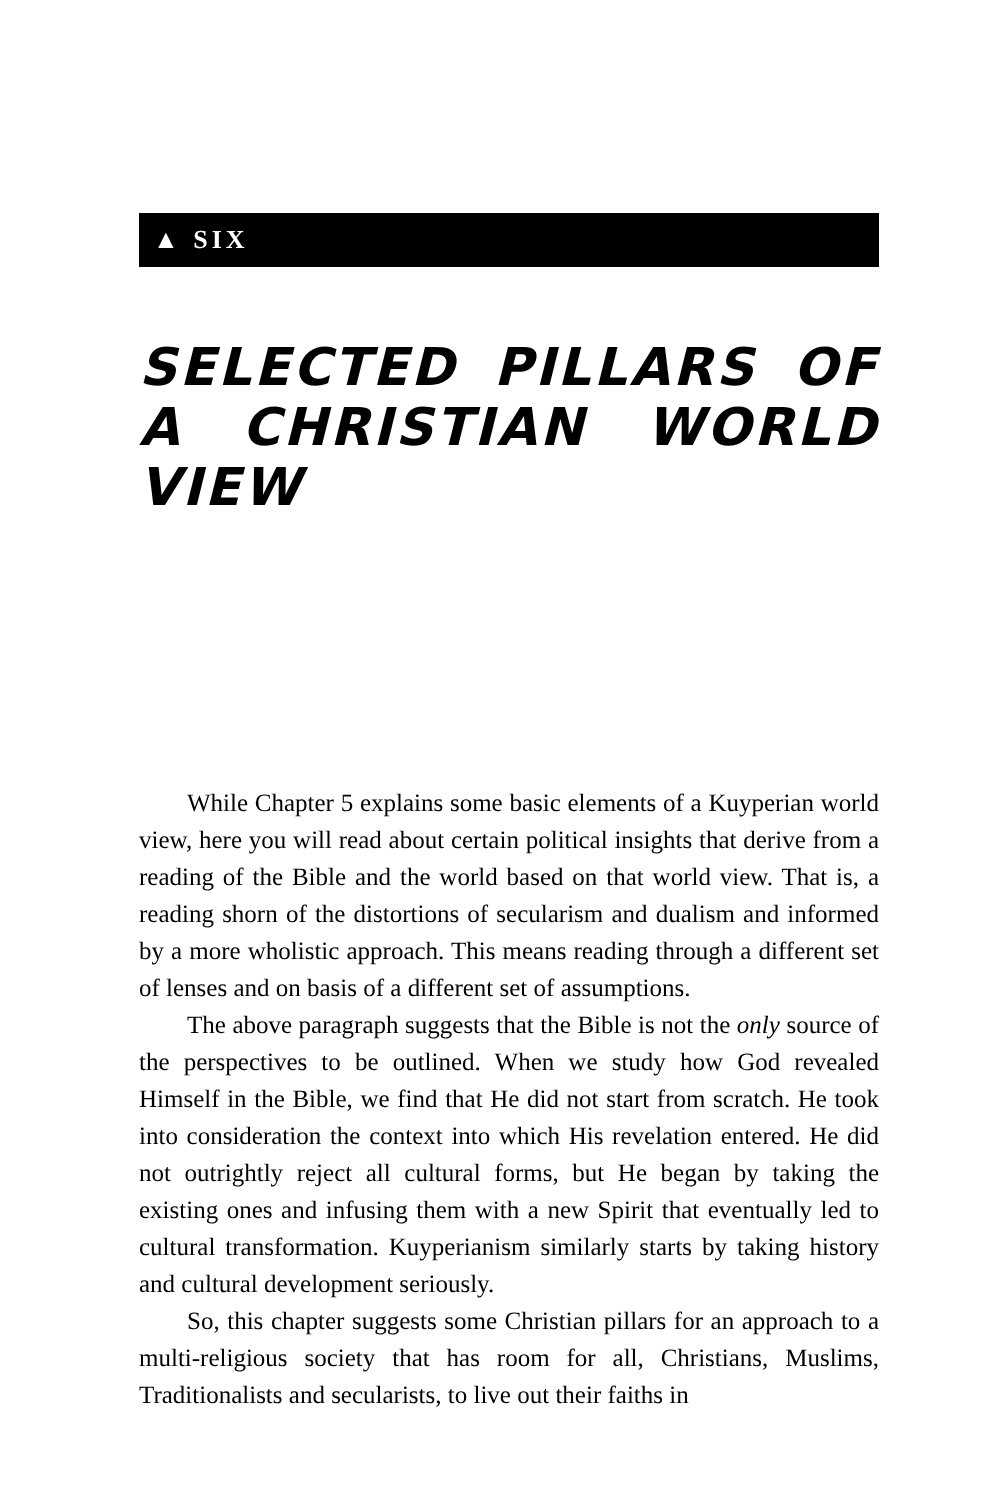▲ SIX
SELECTED PILLARS OF A CHRISTIAN WORLD VIEW
While Chapter 5 explains some basic elements of a Kuyperian world view, here you will read about certain political insights that derive from a reading of the Bible and the world based on that world view. That is, a reading shorn of the distortions of secularism and dualism and informed by a more wholistic approach. This means reading through a different set of lenses and on basis of a different set of assumptions.
The above paragraph suggests that the Bible is not the only source of the perspectives to be outlined. When we study how God revealed Himself in the Bible, we find that He did not start from scratch. He took into consideration the context into which His revelation entered. He did not outrightly reject all cultural forms, but He began by taking the existing ones and infusing them with a new Spirit that eventually led to cultural transformation. Kuyperianism similarly starts by taking history and cultural development seriously.
So, this chapter suggests some Christian pillars for an approach to a multi-religious society that has room for all, Christians, Muslims, Traditionalists and secularists, to live out their faiths in